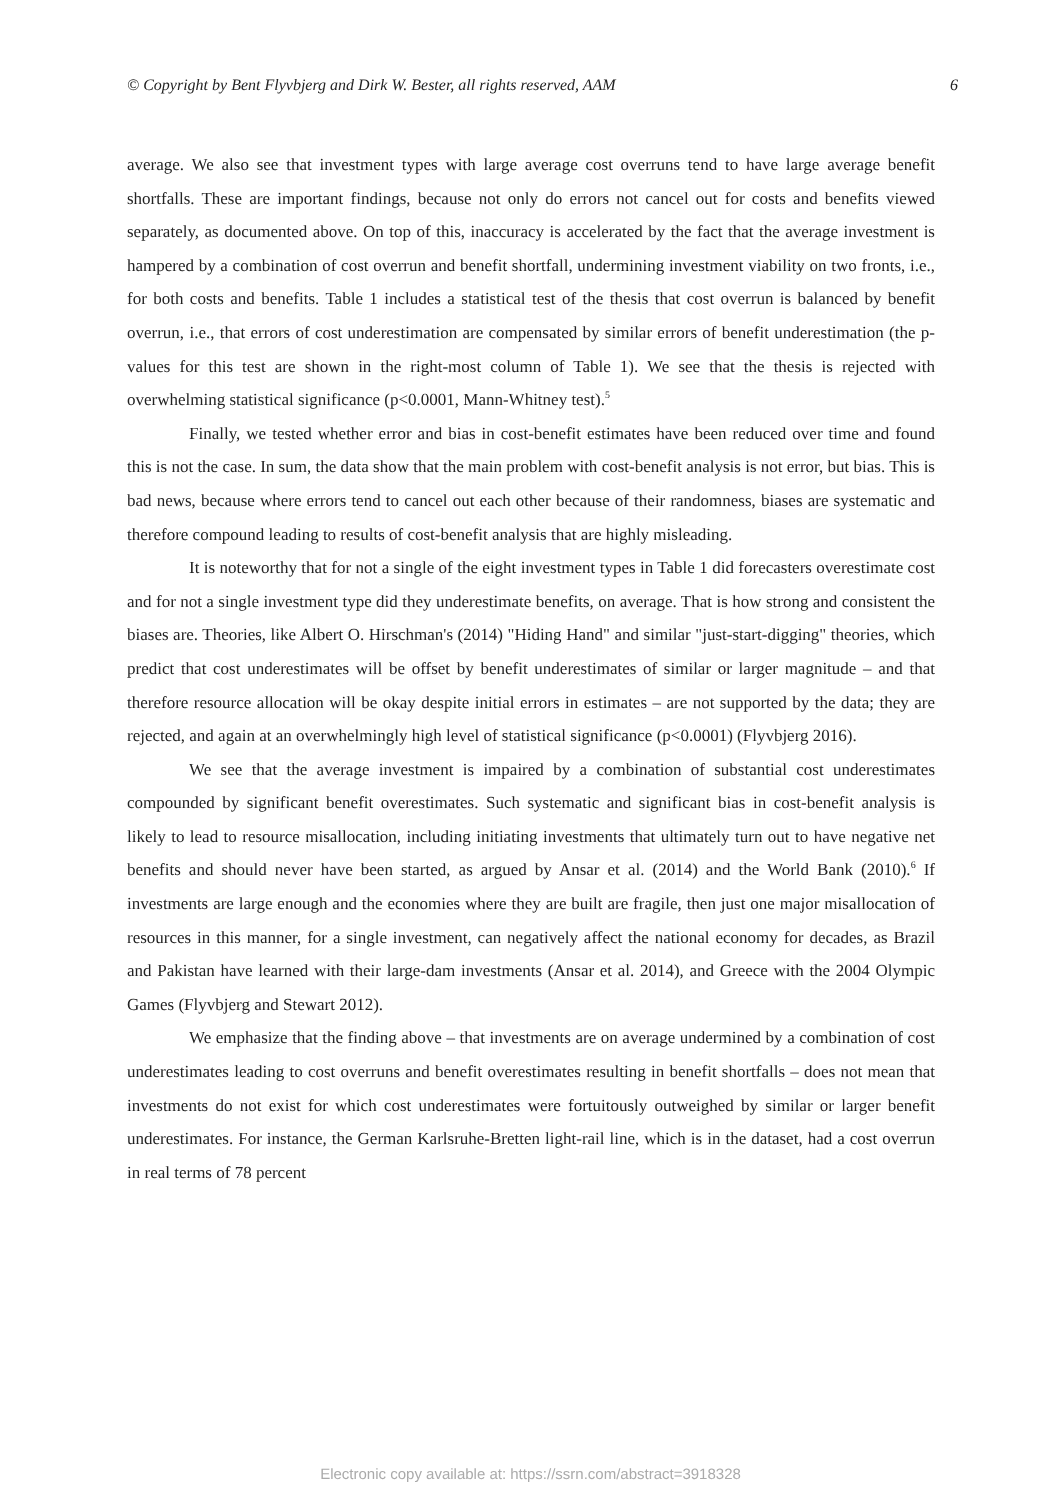© Copyright by Bent Flyvbjerg and Dirk W. Bester, all rights reserved, AAM 6
average. We also see that investment types with large average cost overruns tend to have large average benefit shortfalls. These are important findings, because not only do errors not cancel out for costs and benefits viewed separately, as documented above. On top of this, inaccuracy is accelerated by the fact that the average investment is hampered by a combination of cost overrun and benefit shortfall, undermining investment viability on two fronts, i.e., for both costs and benefits. Table 1 includes a statistical test of the thesis that cost overrun is balanced by benefit overrun, i.e., that errors of cost underestimation are compensated by similar errors of benefit underestimation (the p-values for this test are shown in the right-most column of Table 1). We see that the thesis is rejected with overwhelming statistical significance (p<0.0001, Mann-Whitney test).<sup>5</sup>
Finally, we tested whether error and bias in cost-benefit estimates have been reduced over time and found this is not the case. In sum, the data show that the main problem with cost-benefit analysis is not error, but bias. This is bad news, because where errors tend to cancel out each other because of their randomness, biases are systematic and therefore compound leading to results of cost-benefit analysis that are highly misleading.
It is noteworthy that for not a single of the eight investment types in Table 1 did forecasters overestimate cost and for not a single investment type did they underestimate benefits, on average. That is how strong and consistent the biases are. Theories, like Albert O. Hirschman's (2014) "Hiding Hand" and similar "just-start-digging" theories, which predict that cost underestimates will be offset by benefit underestimates of similar or larger magnitude – and that therefore resource allocation will be okay despite initial errors in estimates – are not supported by the data; they are rejected, and again at an overwhelmingly high level of statistical significance (p<0.0001) (Flyvbjerg 2016).
We see that the average investment is impaired by a combination of substantial cost underestimates compounded by significant benefit overestimates. Such systematic and significant bias in cost-benefit analysis is likely to lead to resource misallocation, including initiating investments that ultimately turn out to have negative net benefits and should never have been started, as argued by Ansar et al. (2014) and the World Bank (2010).<sup>6</sup> If investments are large enough and the economies where they are built are fragile, then just one major misallocation of resources in this manner, for a single investment, can negatively affect the national economy for decades, as Brazil and Pakistan have learned with their large-dam investments (Ansar et al. 2014), and Greece with the 2004 Olympic Games (Flyvbjerg and Stewart 2012).
We emphasize that the finding above – that investments are on average undermined by a combination of cost underestimates leading to cost overruns and benefit overestimates resulting in benefit shortfalls – does not mean that investments do not exist for which cost underestimates were fortuitously outweighed by similar or larger benefit underestimates. For instance, the German Karlsruhe-Bretten light-rail line, which is in the dataset, had a cost overrun in real terms of 78 percent
Electronic copy available at: https://ssrn.com/abstract=3918328